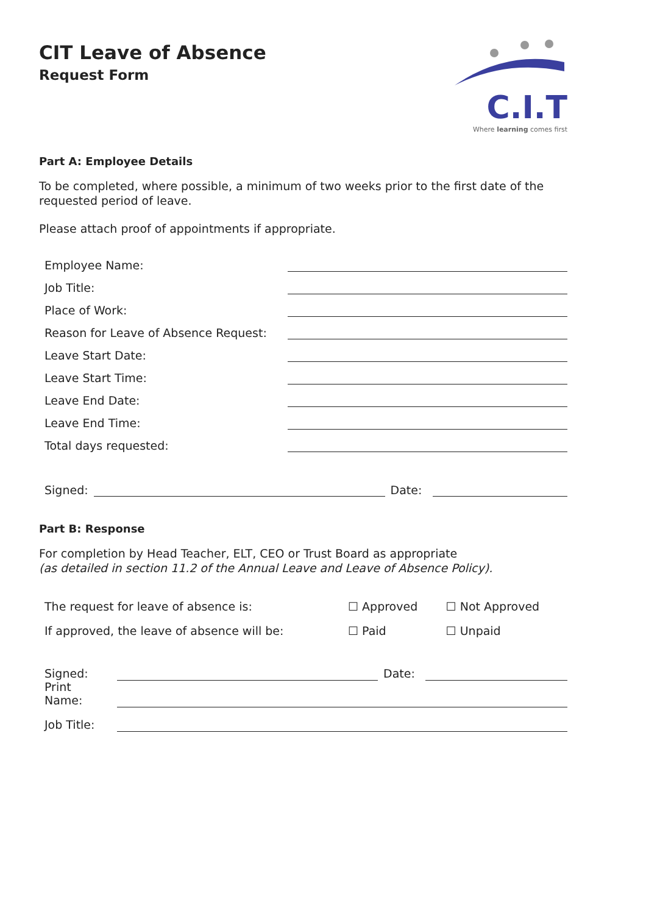CIT Leave of Absence
Request Form
C.I.T
Where learning comes first
Part A: Employee Details
To be completed, where possible, a minimum of two weeks prior to the first date of the requested period of leave.
Please attach proof of appointments if appropriate.
| Employee Name: | |
| Job Title: | |
| Place of Work: | |
| Reason for Leave of Absence Request: | |
| Leave Start Date: | |
| Leave Start Time: | |
| Leave End Date: | |
| Leave End Time: | |
| Total days requested: | |
| Signed: | | Date: | |
Part B: Response
For completion by Head Teacher, ELT, CEO or Trust Board as appropriate
(as detailed in section 11.2 of the Annual Leave and Leave of Absence Policy).
| The request for leave of absence is: | ☐ Approved | ☐ Not Approved |
| If approved, the leave of absence will be: | ☐ Paid | ☐ Unpaid |
| Signed: | | Date: | |
| Print Name: | | | |
| Job Title: | | | |